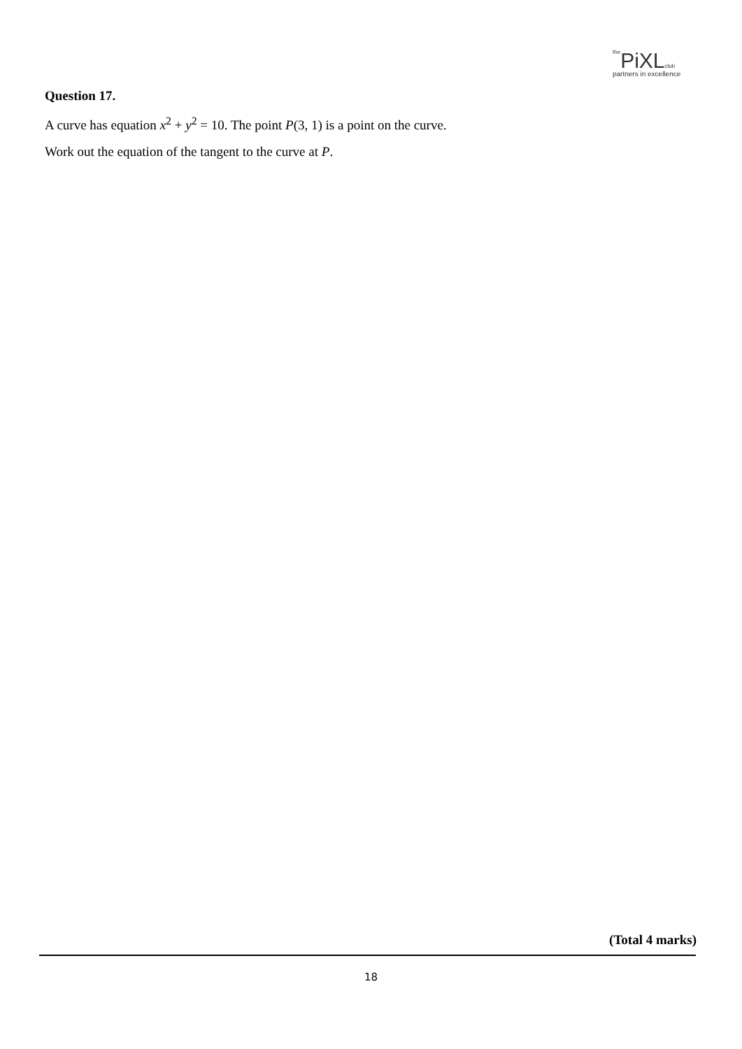the PiXL club
partners in excellence
Question 17.
A curve has equation x<sup>2</sup> + y<sup>2</sup> = 10. The point P(3, 1) is a point on the curve.
Work out the equation of the tangent to the curve at P.
(Total 4 marks)
18